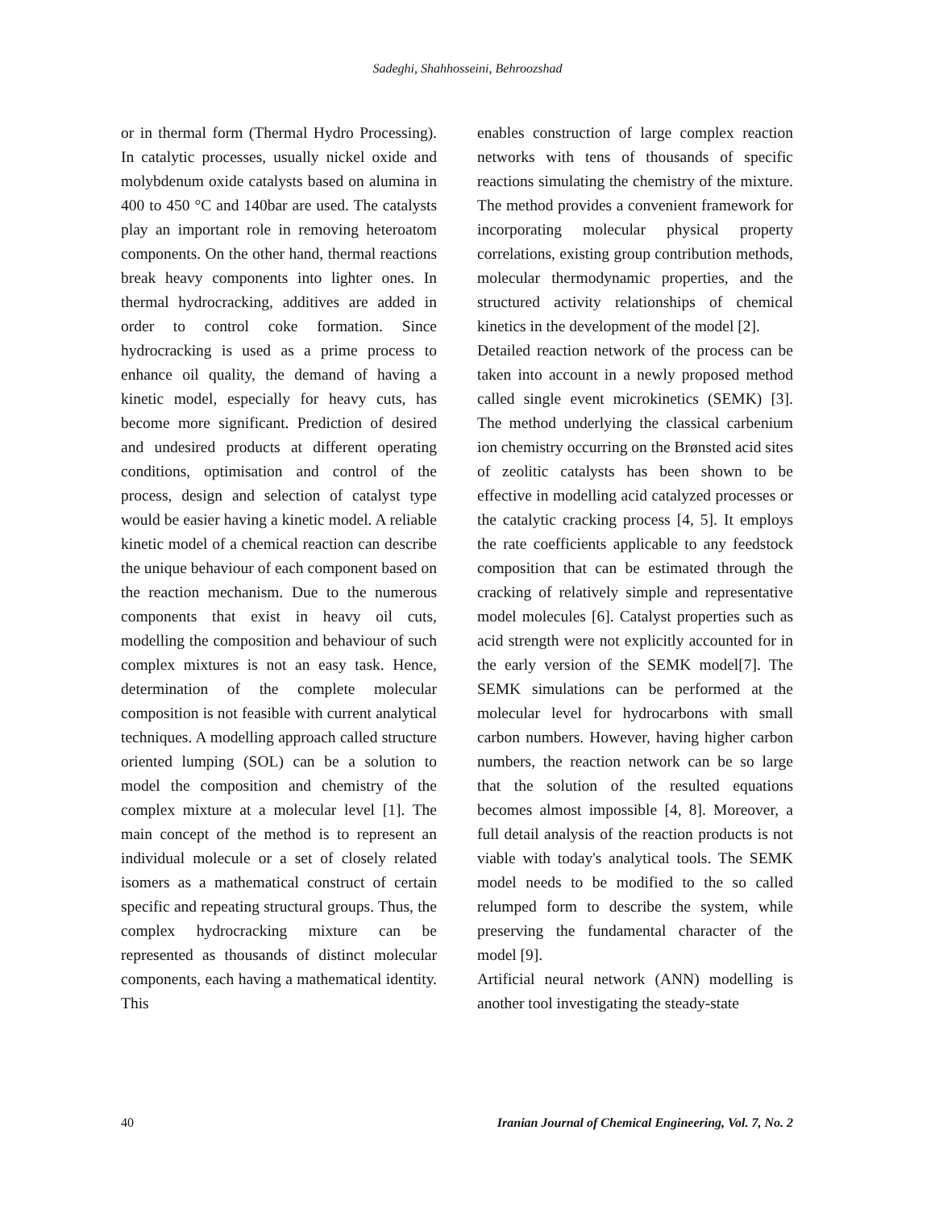Sadeghi, Shahhosseini, Behroozshad
or in thermal form (Thermal Hydro Processing). In catalytic processes, usually nickel oxide and molybdenum oxide catalysts based on alumina in 400 to 450 °C and 140bar are used. The catalysts play an important role in removing heteroatom components. On the other hand, thermal reactions break heavy components into lighter ones. In thermal hydrocracking, additives are added in order to control coke formation. Since hydrocracking is used as a prime process to enhance oil quality, the demand of having a kinetic model, especially for heavy cuts, has become more significant. Prediction of desired and undesired products at different operating conditions, optimisation and control of the process, design and selection of catalyst type would be easier having a kinetic model. A reliable kinetic model of a chemical reaction can describe the unique behaviour of each component based on the reaction mechanism. Due to the numerous components that exist in heavy oil cuts, modelling the composition and behaviour of such complex mixtures is not an easy task. Hence, determination of the complete molecular composition is not feasible with current analytical techniques. A modelling approach called structure oriented lumping (SOL) can be a solution to model the composition and chemistry of the complex mixture at a molecular level [1]. The main concept of the method is to represent an individual molecule or a set of closely related isomers as a mathematical construct of certain specific and repeating structural groups. Thus, the complex hydrocracking mixture can be represented as thousands of distinct molecular components, each having a mathematical identity. This
enables construction of large complex reaction networks with tens of thousands of specific reactions simulating the chemistry of the mixture. The method provides a convenient framework for incorporating molecular physical property correlations, existing group contribution methods, molecular thermodynamic properties, and the structured activity relationships of chemical kinetics in the development of the model [2].
Detailed reaction network of the process can be taken into account in a newly proposed method called single event microkinetics (SEMK) [3]. The method underlying the classical carbenium ion chemistry occurring on the Brønsted acid sites of zeolitic catalysts has been shown to be effective in modelling acid catalyzed processes or the catalytic cracking process [4, 5]. It employs the rate coefficients applicable to any feedstock composition that can be estimated through the cracking of relatively simple and representative model molecules [6]. Catalyst properties such as acid strength were not explicitly accounted for in the early version of the SEMK model[7]. The SEMK simulations can be performed at the molecular level for hydrocarbons with small carbon numbers. However, having higher carbon numbers, the reaction network can be so large that the solution of the resulted equations becomes almost impossible [4, 8]. Moreover, a full detail analysis of the reaction products is not viable with today's analytical tools. The SEMK model needs to be modified to the so called relumped form to describe the system, while preserving the fundamental character of the model [9].
Artificial neural network (ANN) modelling is another tool investigating the steady-state
40 Iranian Journal of Chemical Engineering, Vol. 7, No. 2